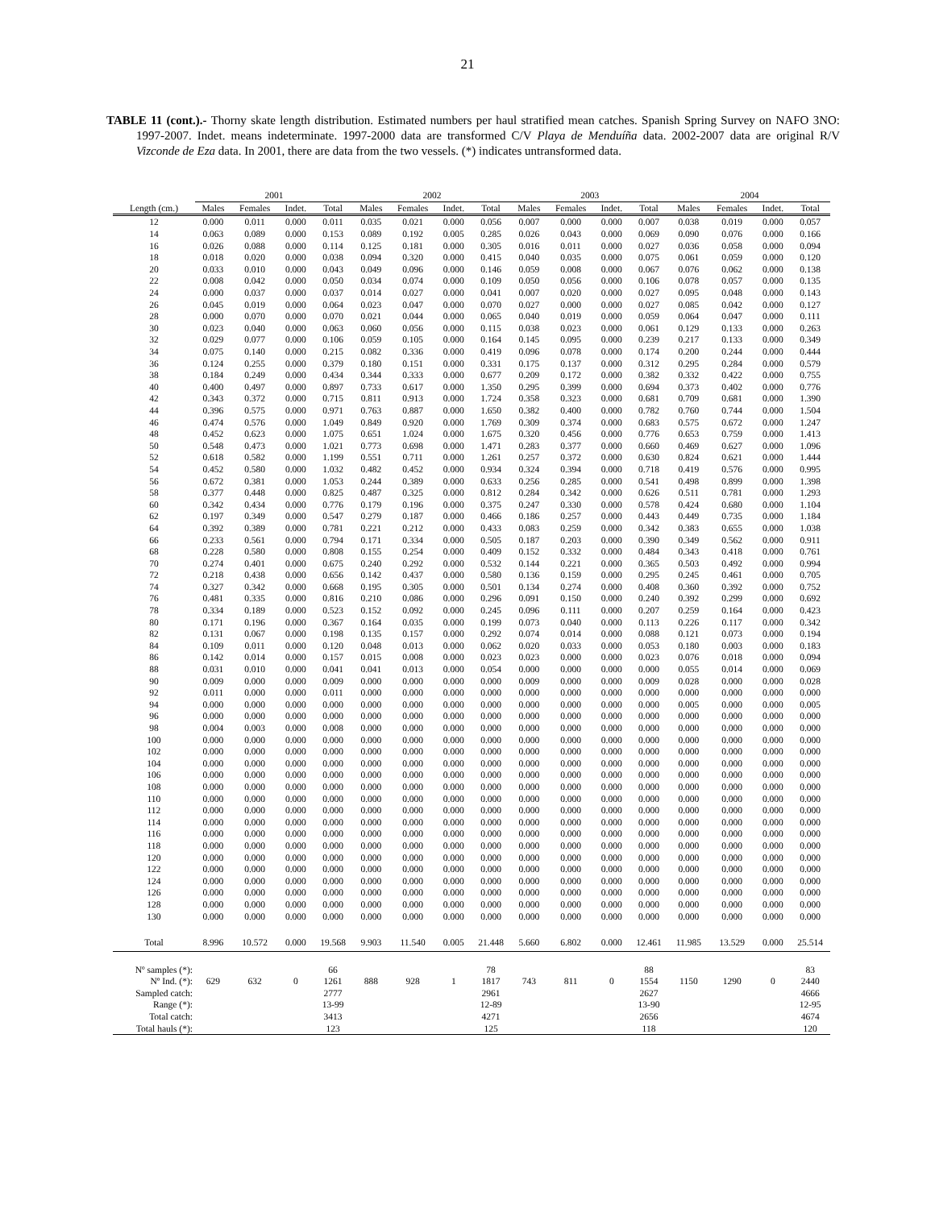21
TABLE 11 (cont.).- Thorny skate length distribution. Estimated numbers per haul stratified mean catches. Spanish Spring Survey on NAFO 3NO: 1997-2007. Indet. means indeterminate. 1997-2000 data are transformed C/V Playa de Menduíña data. 2002-2007 data are original R/V Vizconde de Eza data. In 2001, there are data from the two vessels. (*) indicates untransformed data.
| | 2001 | | | | 2002 | | | | 2003 | | | | 2004 | | | |
| --- | --- | --- | --- | --- | --- | --- | --- | --- | --- | --- | --- | --- | --- | --- | --- | --- |
| Length (cm.) | Males | Females | Indet. | Total | Males | Females | Indet. | Total | Males | Females | Indet. | Total | Males | Females | Indet. | Total |
| 12 | 0.000 | 0.011 | 0.000 | 0.011 | 0.035 | 0.021 | 0.000 | 0.056 | 0.007 | 0.000 | 0.000 | 0.007 | 0.038 | 0.019 | 0.000 | 0.057 |
| 14 | 0.063 | 0.089 | 0.000 | 0.153 | 0.089 | 0.192 | 0.005 | 0.285 | 0.026 | 0.043 | 0.000 | 0.069 | 0.090 | 0.076 | 0.000 | 0.166 |
| 16 | 0.026 | 0.088 | 0.000 | 0.114 | 0.125 | 0.181 | 0.000 | 0.305 | 0.016 | 0.011 | 0.000 | 0.027 | 0.036 | 0.058 | 0.000 | 0.094 |
| 18 | 0.018 | 0.020 | 0.000 | 0.038 | 0.094 | 0.320 | 0.000 | 0.415 | 0.040 | 0.035 | 0.000 | 0.075 | 0.061 | 0.059 | 0.000 | 0.120 |
| 20 | 0.033 | 0.010 | 0.000 | 0.043 | 0.049 | 0.096 | 0.000 | 0.146 | 0.059 | 0.008 | 0.000 | 0.067 | 0.076 | 0.062 | 0.000 | 0.138 |
| 22 | 0.008 | 0.042 | 0.000 | 0.050 | 0.034 | 0.074 | 0.000 | 0.109 | 0.050 | 0.056 | 0.000 | 0.106 | 0.078 | 0.057 | 0.000 | 0.135 |
| 24 | 0.000 | 0.037 | 0.000 | 0.037 | 0.014 | 0.027 | 0.000 | 0.041 | 0.007 | 0.020 | 0.000 | 0.027 | 0.095 | 0.048 | 0.000 | 0.143 |
| 26 | 0.045 | 0.019 | 0.000 | 0.064 | 0.023 | 0.047 | 0.000 | 0.070 | 0.027 | 0.000 | 0.000 | 0.027 | 0.085 | 0.042 | 0.000 | 0.127 |
| 28 | 0.000 | 0.070 | 0.000 | 0.070 | 0.021 | 0.044 | 0.000 | 0.065 | 0.040 | 0.019 | 0.000 | 0.059 | 0.064 | 0.047 | 0.000 | 0.111 |
| 30 | 0.023 | 0.040 | 0.000 | 0.063 | 0.060 | 0.056 | 0.000 | 0.115 | 0.038 | 0.023 | 0.000 | 0.061 | 0.129 | 0.133 | 0.000 | 0.263 |
| 32 | 0.029 | 0.077 | 0.000 | 0.106 | 0.059 | 0.105 | 0.000 | 0.164 | 0.145 | 0.095 | 0.000 | 0.239 | 0.217 | 0.133 | 0.000 | 0.349 |
| 34 | 0.075 | 0.140 | 0.000 | 0.215 | 0.082 | 0.336 | 0.000 | 0.419 | 0.096 | 0.078 | 0.000 | 0.174 | 0.200 | 0.244 | 0.000 | 0.444 |
| 36 | 0.124 | 0.255 | 0.000 | 0.379 | 0.180 | 0.151 | 0.000 | 0.331 | 0.175 | 0.137 | 0.000 | 0.312 | 0.295 | 0.284 | 0.000 | 0.579 |
| 38 | 0.184 | 0.249 | 0.000 | 0.434 | 0.344 | 0.333 | 0.000 | 0.677 | 0.209 | 0.172 | 0.000 | 0.382 | 0.332 | 0.422 | 0.000 | 0.755 |
| 40 | 0.400 | 0.497 | 0.000 | 0.897 | 0.733 | 0.617 | 0.000 | 1.350 | 0.295 | 0.399 | 0.000 | 0.694 | 0.373 | 0.402 | 0.000 | 0.776 |
| 42 | 0.343 | 0.372 | 0.000 | 0.715 | 0.811 | 0.913 | 0.000 | 1.724 | 0.358 | 0.323 | 0.000 | 0.681 | 0.709 | 0.681 | 0.000 | 1.390 |
| 44 | 0.396 | 0.575 | 0.000 | 0.971 | 0.763 | 0.887 | 0.000 | 1.650 | 0.382 | 0.400 | 0.000 | 0.782 | 0.760 | 0.744 | 0.000 | 1.504 |
| 46 | 0.474 | 0.576 | 0.000 | 1.049 | 0.849 | 0.920 | 0.000 | 1.769 | 0.309 | 0.374 | 0.000 | 0.683 | 0.575 | 0.672 | 0.000 | 1.247 |
| 48 | 0.452 | 0.623 | 0.000 | 1.075 | 0.651 | 1.024 | 0.000 | 1.675 | 0.320 | 0.456 | 0.000 | 0.776 | 0.653 | 0.759 | 0.000 | 1.413 |
| 50 | 0.548 | 0.473 | 0.000 | 1.021 | 0.773 | 0.698 | 0.000 | 1.471 | 0.283 | 0.377 | 0.000 | 0.660 | 0.469 | 0.627 | 0.000 | 1.096 |
| 52 | 0.618 | 0.582 | 0.000 | 1.199 | 0.551 | 0.711 | 0.000 | 1.261 | 0.257 | 0.372 | 0.000 | 0.630 | 0.824 | 0.621 | 0.000 | 1.444 |
| 54 | 0.452 | 0.580 | 0.000 | 1.032 | 0.482 | 0.452 | 0.000 | 0.934 | 0.324 | 0.394 | 0.000 | 0.718 | 0.419 | 0.576 | 0.000 | 0.995 |
| 56 | 0.672 | 0.381 | 0.000 | 1.053 | 0.244 | 0.389 | 0.000 | 0.633 | 0.256 | 0.285 | 0.000 | 0.541 | 0.498 | 0.899 | 0.000 | 1.398 |
| 58 | 0.377 | 0.448 | 0.000 | 0.825 | 0.487 | 0.325 | 0.000 | 0.812 | 0.284 | 0.342 | 0.000 | 0.626 | 0.511 | 0.781 | 0.000 | 1.293 |
| 60 | 0.342 | 0.434 | 0.000 | 0.776 | 0.179 | 0.196 | 0.000 | 0.375 | 0.247 | 0.330 | 0.000 | 0.578 | 0.424 | 0.680 | 0.000 | 1.104 |
| 62 | 0.197 | 0.349 | 0.000 | 0.547 | 0.279 | 0.187 | 0.000 | 0.466 | 0.186 | 0.257 | 0.000 | 0.443 | 0.449 | 0.735 | 0.000 | 1.184 |
| 64 | 0.392 | 0.389 | 0.000 | 0.781 | 0.221 | 0.212 | 0.000 | 0.433 | 0.083 | 0.259 | 0.000 | 0.342 | 0.383 | 0.655 | 0.000 | 1.038 |
| 66 | 0.233 | 0.561 | 0.000 | 0.794 | 0.171 | 0.334 | 0.000 | 0.505 | 0.187 | 0.203 | 0.000 | 0.390 | 0.349 | 0.562 | 0.000 | 0.911 |
| 68 | 0.228 | 0.580 | 0.000 | 0.808 | 0.155 | 0.254 | 0.000 | 0.409 | 0.152 | 0.332 | 0.000 | 0.484 | 0.343 | 0.418 | 0.000 | 0.761 |
| 70 | 0.274 | 0.401 | 0.000 | 0.675 | 0.240 | 0.292 | 0.000 | 0.532 | 0.144 | 0.221 | 0.000 | 0.365 | 0.503 | 0.492 | 0.000 | 0.994 |
| 72 | 0.218 | 0.438 | 0.000 | 0.656 | 0.142 | 0.437 | 0.000 | 0.580 | 0.136 | 0.159 | 0.000 | 0.295 | 0.245 | 0.461 | 0.000 | 0.705 |
| 74 | 0.327 | 0.342 | 0.000 | 0.668 | 0.195 | 0.305 | 0.000 | 0.501 | 0.134 | 0.274 | 0.000 | 0.408 | 0.360 | 0.392 | 0.000 | 0.752 |
| 76 | 0.481 | 0.335 | 0.000 | 0.816 | 0.210 | 0.086 | 0.000 | 0.296 | 0.091 | 0.150 | 0.000 | 0.240 | 0.392 | 0.299 | 0.000 | 0.692 |
| 78 | 0.334 | 0.189 | 0.000 | 0.523 | 0.152 | 0.092 | 0.000 | 0.245 | 0.096 | 0.111 | 0.000 | 0.207 | 0.259 | 0.164 | 0.000 | 0.423 |
| 80 | 0.171 | 0.196 | 0.000 | 0.367 | 0.164 | 0.035 | 0.000 | 0.199 | 0.073 | 0.040 | 0.000 | 0.113 | 0.226 | 0.117 | 0.000 | 0.342 |
| 82 | 0.131 | 0.067 | 0.000 | 0.198 | 0.135 | 0.157 | 0.000 | 0.292 | 0.074 | 0.014 | 0.000 | 0.088 | 0.121 | 0.073 | 0.000 | 0.194 |
| 84 | 0.109 | 0.011 | 0.000 | 0.120 | 0.048 | 0.013 | 0.000 | 0.062 | 0.020 | 0.033 | 0.000 | 0.053 | 0.180 | 0.003 | 0.000 | 0.183 |
| 86 | 0.142 | 0.014 | 0.000 | 0.157 | 0.015 | 0.008 | 0.000 | 0.023 | 0.023 | 0.000 | 0.000 | 0.023 | 0.076 | 0.018 | 0.000 | 0.094 |
| 88 | 0.031 | 0.010 | 0.000 | 0.041 | 0.041 | 0.013 | 0.000 | 0.054 | 0.000 | 0.000 | 0.000 | 0.000 | 0.055 | 0.014 | 0.000 | 0.069 |
| 90 | 0.009 | 0.000 | 0.000 | 0.009 | 0.000 | 0.000 | 0.000 | 0.000 | 0.009 | 0.000 | 0.000 | 0.009 | 0.028 | 0.000 | 0.000 | 0.028 |
| 92 | 0.011 | 0.000 | 0.000 | 0.011 | 0.000 | 0.000 | 0.000 | 0.000 | 0.000 | 0.000 | 0.000 | 0.000 | 0.000 | 0.000 | 0.000 | 0.000 |
| 94 | 0.000 | 0.000 | 0.000 | 0.000 | 0.000 | 0.000 | 0.000 | 0.000 | 0.000 | 0.000 | 0.000 | 0.000 | 0.005 | 0.000 | 0.000 | 0.005 |
| 96 | 0.000 | 0.000 | 0.000 | 0.000 | 0.000 | 0.000 | 0.000 | 0.000 | 0.000 | 0.000 | 0.000 | 0.000 | 0.000 | 0.000 | 0.000 | 0.000 |
| 98 | 0.004 | 0.003 | 0.000 | 0.008 | 0.000 | 0.000 | 0.000 | 0.000 | 0.000 | 0.000 | 0.000 | 0.000 | 0.000 | 0.000 | 0.000 | 0.000 |
| 100 | 0.000 | 0.000 | 0.000 | 0.000 | 0.000 | 0.000 | 0.000 | 0.000 | 0.000 | 0.000 | 0.000 | 0.000 | 0.000 | 0.000 | 0.000 | 0.000 |
| 102 | 0.000 | 0.000 | 0.000 | 0.000 | 0.000 | 0.000 | 0.000 | 0.000 | 0.000 | 0.000 | 0.000 | 0.000 | 0.000 | 0.000 | 0.000 | 0.000 |
| 104 | 0.000 | 0.000 | 0.000 | 0.000 | 0.000 | 0.000 | 0.000 | 0.000 | 0.000 | 0.000 | 0.000 | 0.000 | 0.000 | 0.000 | 0.000 | 0.000 |
| 106 | 0.000 | 0.000 | 0.000 | 0.000 | 0.000 | 0.000 | 0.000 | 0.000 | 0.000 | 0.000 | 0.000 | 0.000 | 0.000 | 0.000 | 0.000 | 0.000 |
| 108 | 0.000 | 0.000 | 0.000 | 0.000 | 0.000 | 0.000 | 0.000 | 0.000 | 0.000 | 0.000 | 0.000 | 0.000 | 0.000 | 0.000 | 0.000 | 0.000 |
| 110 | 0.000 | 0.000 | 0.000 | 0.000 | 0.000 | 0.000 | 0.000 | 0.000 | 0.000 | 0.000 | 0.000 | 0.000 | 0.000 | 0.000 | 0.000 | 0.000 |
| 112 | 0.000 | 0.000 | 0.000 | 0.000 | 0.000 | 0.000 | 0.000 | 0.000 | 0.000 | 0.000 | 0.000 | 0.000 | 0.000 | 0.000 | 0.000 | 0.000 |
| 114 | 0.000 | 0.000 | 0.000 | 0.000 | 0.000 | 0.000 | 0.000 | 0.000 | 0.000 | 0.000 | 0.000 | 0.000 | 0.000 | 0.000 | 0.000 | 0.000 |
| 116 | 0.000 | 0.000 | 0.000 | 0.000 | 0.000 | 0.000 | 0.000 | 0.000 | 0.000 | 0.000 | 0.000 | 0.000 | 0.000 | 0.000 | 0.000 | 0.000 |
| 118 | 0.000 | 0.000 | 0.000 | 0.000 | 0.000 | 0.000 | 0.000 | 0.000 | 0.000 | 0.000 | 0.000 | 0.000 | 0.000 | 0.000 | 0.000 | 0.000 |
| 120 | 0.000 | 0.000 | 0.000 | 0.000 | 0.000 | 0.000 | 0.000 | 0.000 | 0.000 | 0.000 | 0.000 | 0.000 | 0.000 | 0.000 | 0.000 | 0.000 |
| 122 | 0.000 | 0.000 | 0.000 | 0.000 | 0.000 | 0.000 | 0.000 | 0.000 | 0.000 | 0.000 | 0.000 | 0.000 | 0.000 | 0.000 | 0.000 | 0.000 |
| 124 | 0.000 | 0.000 | 0.000 | 0.000 | 0.000 | 0.000 | 0.000 | 0.000 | 0.000 | 0.000 | 0.000 | 0.000 | 0.000 | 0.000 | 0.000 | 0.000 |
| 126 | 0.000 | 0.000 | 0.000 | 0.000 | 0.000 | 0.000 | 0.000 | 0.000 | 0.000 | 0.000 | 0.000 | 0.000 | 0.000 | 0.000 | 0.000 | 0.000 |
| 128 | 0.000 | 0.000 | 0.000 | 0.000 | 0.000 | 0.000 | 0.000 | 0.000 | 0.000 | 0.000 | 0.000 | 0.000 | 0.000 | 0.000 | 0.000 | 0.000 |
| 130 | 0.000 | 0.000 | 0.000 | 0.000 | 0.000 | 0.000 | 0.000 | 0.000 | 0.000 | 0.000 | 0.000 | 0.000 | 0.000 | 0.000 | 0.000 | 0.000 |
| Total | 8.996 | 10.572 | 0.000 | 19.568 | 9.903 | 11.540 | 0.005 | 21.448 | 5.660 | 6.802 | 0.000 | 12.461 | 11.985 | 13.529 | 0.000 | 25.514 |
| Nº samples (*): | | | | 66 | | | | 78 | | | | 88 | | | | 83 |
| Nº Ind. (*): | 629 | 632 | 0 | 1261 | 888 | 928 | 1 | 1817 | 743 | 811 | 0 | 1554 | 1150 | 1290 | 0 | 2440 |
| Sampled catch: | | | | 2777 | | | | 2961 | | | | 2627 | | | | 4666 |
| Range (*): | | | | 13-99 | | | | 12-89 | | | | 13-90 | | | | 12-95 |
| Total catch: | | | | 3413 | | | | 4271 | | | | 2656 | | | | 4674 |
| Total hauls (*): | | | | 123 | | | | 125 | | | | 118 | | | | 120 |